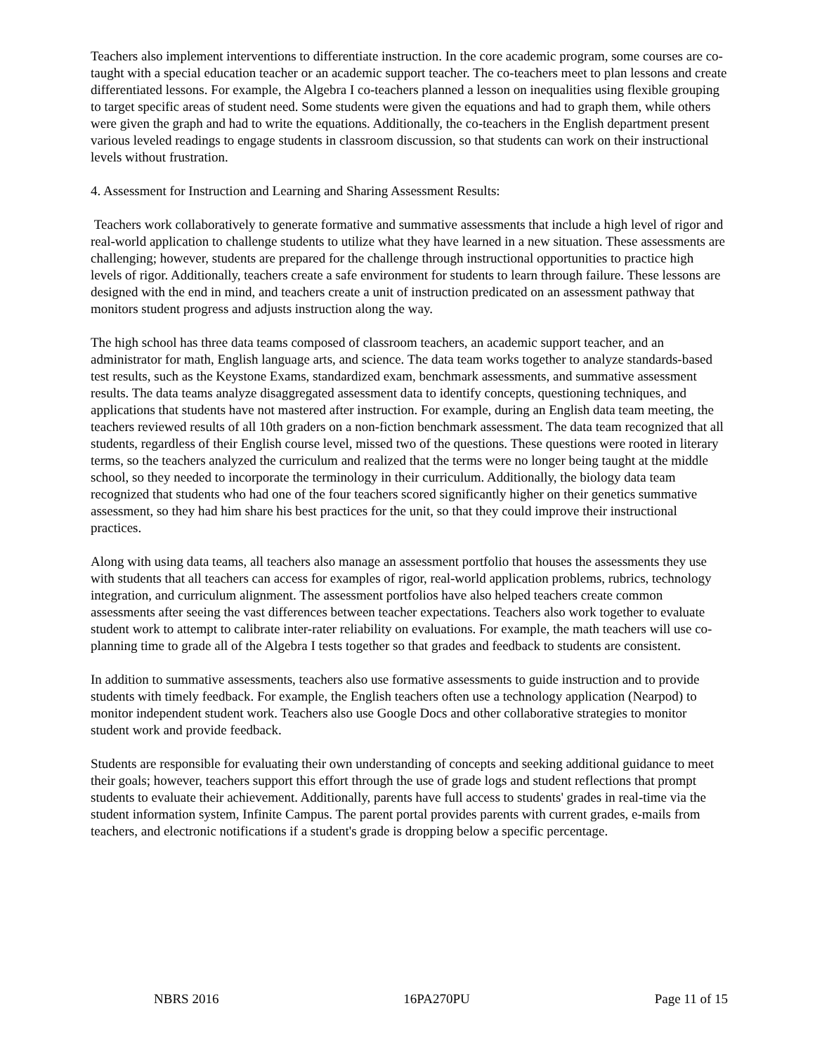Teachers also implement interventions to differentiate instruction. In the core academic program, some courses are co-taught with a special education teacher or an academic support teacher. The co-teachers meet to plan lessons and create differentiated lessons. For example, the Algebra I co-teachers planned a lesson on inequalities using flexible grouping to target specific areas of student need. Some students were given the equations and had to graph them, while others were given the graph and had to write the equations. Additionally, the co-teachers in the English department present various leveled readings to engage students in classroom discussion, so that students can work on their instructional levels without frustration.
4. Assessment for Instruction and Learning and Sharing Assessment Results:
Teachers work collaboratively to generate formative and summative assessments that include a high level of rigor and real-world application to challenge students to utilize what they have learned in a new situation. These assessments are challenging; however, students are prepared for the challenge through instructional opportunities to practice high levels of rigor. Additionally, teachers create a safe environment for students to learn through failure. These lessons are designed with the end in mind, and teachers create a unit of instruction predicated on an assessment pathway that monitors student progress and adjusts instruction along the way.
The high school has three data teams composed of classroom teachers, an academic support teacher, and an administrator for math, English language arts, and science. The data team works together to analyze standards-based test results, such as the Keystone Exams, standardized exam, benchmark assessments, and summative assessment results. The data teams analyze disaggregated assessment data to identify concepts, questioning techniques, and applications that students have not mastered after instruction. For example, during an English data team meeting, the teachers reviewed results of all 10th graders on a non-fiction benchmark assessment. The data team recognized that all students, regardless of their English course level, missed two of the questions. These questions were rooted in literary terms, so the teachers analyzed the curriculum and realized that the terms were no longer being taught at the middle school, so they needed to incorporate the terminology in their curriculum. Additionally, the biology data team recognized that students who had one of the four teachers scored significantly higher on their genetics summative assessment, so they had him share his best practices for the unit, so that they could improve their instructional practices.
Along with using data teams, all teachers also manage an assessment portfolio that houses the assessments they use with students that all teachers can access for examples of rigor, real-world application problems, rubrics, technology integration, and curriculum alignment. The assessment portfolios have also helped teachers create common assessments after seeing the vast differences between teacher expectations. Teachers also work together to evaluate student work to attempt to calibrate inter-rater reliability on evaluations. For example, the math teachers will use co-planning time to grade all of the Algebra I tests together so that grades and feedback to students are consistent.
In addition to summative assessments, teachers also use formative assessments to guide instruction and to provide students with timely feedback. For example, the English teachers often use a technology application (Nearpod) to monitor independent student work. Teachers also use Google Docs and other collaborative strategies to monitor student work and provide feedback.
Students are responsible for evaluating their own understanding of concepts and seeking additional guidance to meet their goals; however, teachers support this effort through the use of grade logs and student reflections that prompt students to evaluate their achievement. Additionally, parents have full access to students' grades in real-time via the student information system, Infinite Campus. The parent portal provides parents with current grades, e-mails from teachers, and electronic notifications if a student's grade is dropping below a specific percentage.
NBRS 2016 16PA270PU Page 11 of 15